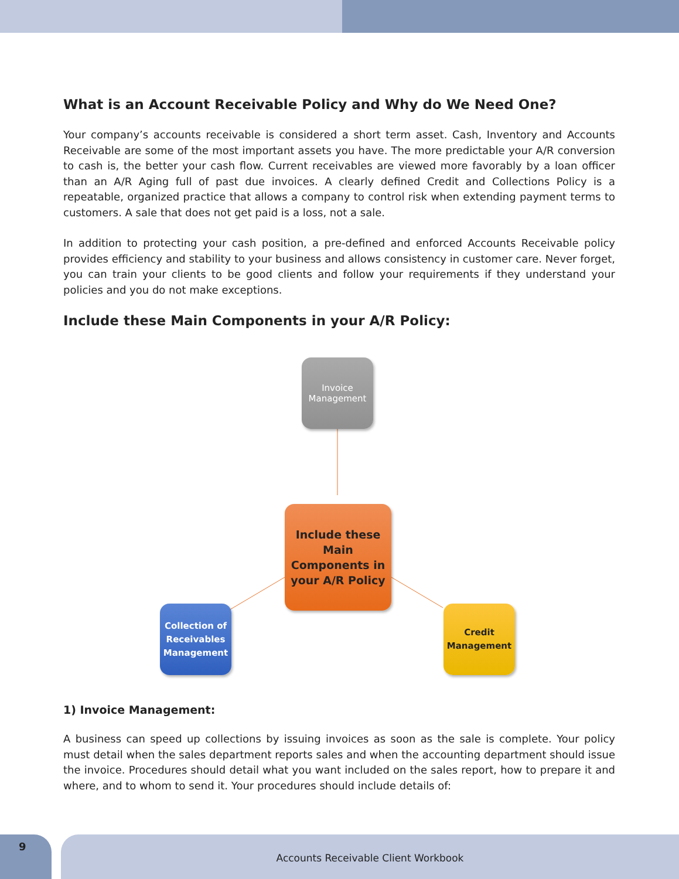What is an Account Receivable Policy and Why do We Need One?
Your company’s accounts receivable is considered a short term asset. Cash, Inventory and Accounts Receivable are some of the most important assets you have. The more predictable your A/R conversion to cash is, the better your cash flow. Current receivables are viewed more favorably by a loan officer than an A/R Aging full of past due invoices. A clearly defined Credit and Collections Policy is a repeatable, organized practice that allows a company to control risk when extending payment terms to customers. A sale that does not get paid is a loss, not a sale.
In addition to protecting your cash position, a pre-defined and enforced Accounts Receivable policy provides efficiency and stability to your business and allows consistency in customer care. Never forget, you can train your clients to be good clients and follow your requirements if they understand your policies and you do not make exceptions.
Include these Main Components in your A/R Policy:
Invoice
Management
Include these
Main
Components in
your A/R Policy
Collection of
Receivables
Management
Credit
Management
1) Invoice Management:
A business can speed up collections by issuing invoices as soon as the sale is complete. Your policy must detail when the sales department reports sales and when the accounting department should issue the invoice. Procedures should detail what you want included on the sales report, how to prepare it and where, and to whom to send it. Your procedures should include details of:
9 Accounts Receivable Client Workbook